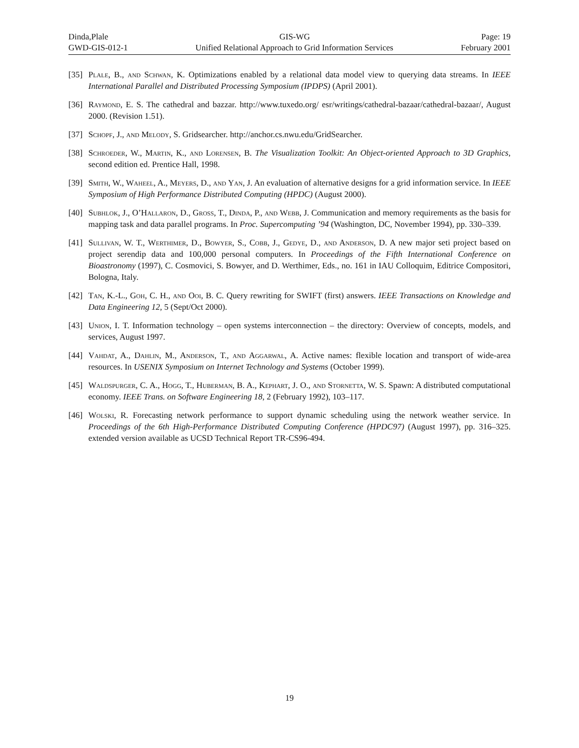Dinda,Plale GIS-WG Page: 19
GWD-GIS-012-1 Unified Relational Approach to Grid Information Services February 2001
[35] Plale, B., and Schwan, K. Optimizations enabled by a relational data model view to querying data streams. In IEEE International Parallel and Distributed Processing Symposium (IPDPS) (April 2001).
[36] Raymond, E. S. The cathedral and bazzar. http://www.tuxedo.org/ esr/writings/cathedral-bazaar/cathedral-bazaar/, August 2000. (Revision 1.51).
[37] Schopf, J., and Melody, S. Gridsearcher. http://anchor.cs.nwu.edu/GridSearcher.
[38] Schroeder, W., Martin, K., and Lorensen, B. The Visualization Toolkit: An Object-oriented Approach to 3D Graphics, second edition ed. Prentice Hall, 1998.
[39] Smith, W., Waheel, A., Meyers, D., and Yan, J. An evaluation of alternative designs for a grid information service. In IEEE Symposium of High Performance Distributed Computing (HPDC) (August 2000).
[40] Subhlok, J., O’Hallaron, D., Gross, T., Dinda, P., and Webb, J. Communication and memory requirements as the basis for mapping task and data parallel programs. In Proc. Supercomputing ’94 (Washington, DC, November 1994), pp. 330–339.
[41] Sullivan, W. T., Werthimer, D., Bowyer, S., Cobb, J., Gedye, D., and Anderson, D. A new major seti project based on project serendip data and 100,000 personal computers. In Proceedings of the Fifth International Conference on Bioastronomy (1997), C. Cosmovici, S. Bowyer, and D. Werthimer, Eds., no. 161 in IAU Colloquim, Editrice Compositori, Bologna, Italy.
[42] Tan, K.-L., Goh, C. H., and Ooi, B. C. Query rewriting for SWIFT (first) answers. IEEE Transactions on Knowledge and Data Engineering 12, 5 (Sept/Oct 2000).
[43] Union, I. T. Information technology – open systems interconnection – the directory: Overview of concepts, models, and services, August 1997.
[44] Vahdat, A., Dahlin, M., Anderson, T., and Aggarwal, A. Active names: flexible location and transport of wide-area resources. In USENIX Symposium on Internet Technology and Systems (October 1999).
[45] Waldspurger, C. A., Hogg, T., Huberman, B. A., Kephart, J. O., and Stornetta, W. S. Spawn: A distributed computational economy. IEEE Trans. on Software Engineering 18, 2 (February 1992), 103–117.
[46] Wolski, R. Forecasting network performance to support dynamic scheduling using the network weather service. In Proceedings of the 6th High-Performance Distributed Computing Conference (HPDC97) (August 1997), pp. 316–325. extended version available as UCSD Technical Report TR-CS96-494.
19